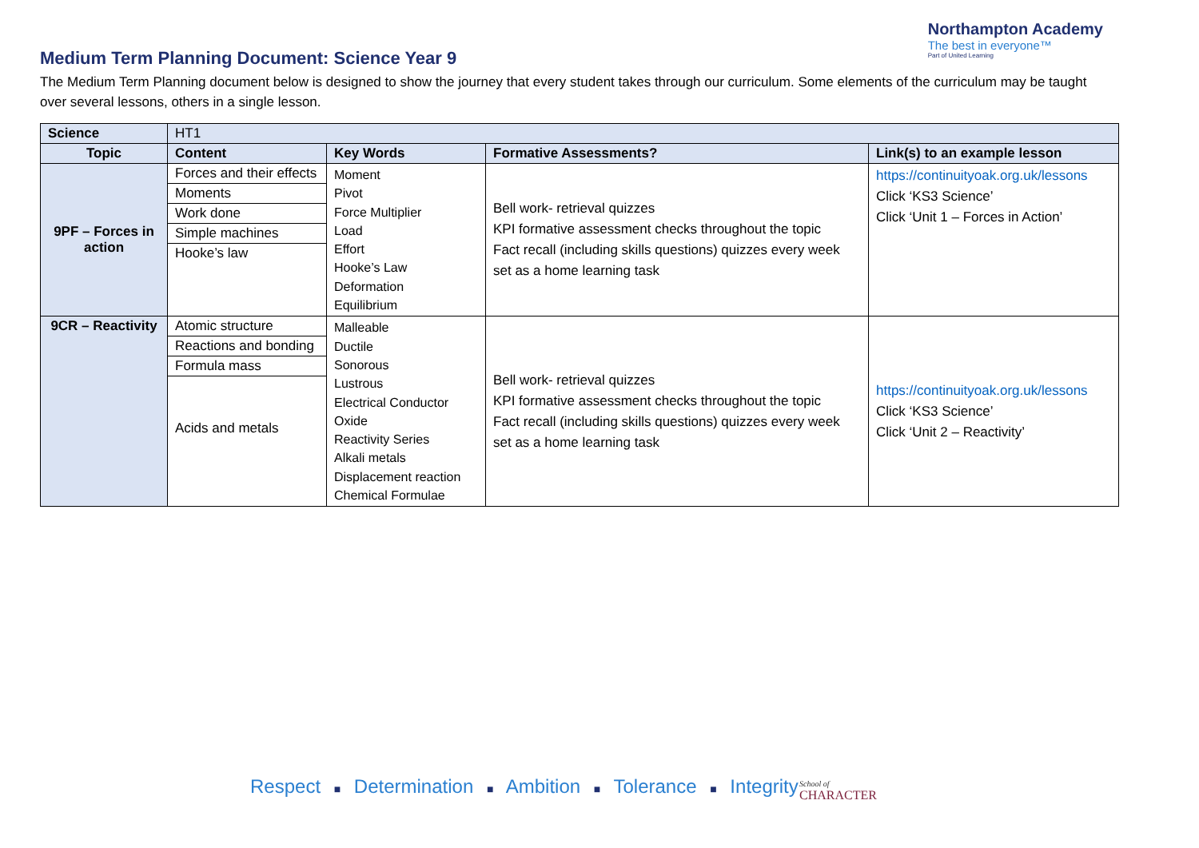Northampton Academy
The best in everyone™
Part of United Learning
Medium Term Planning Document: Science Year 9
The Medium Term Planning document below is designed to show the journey that every student takes through our curriculum. Some elements of the curriculum may be taught over several lessons, others in a single lesson.
| Science | HT1 | | | |
| Topic | Content | Key Words | Formative Assessments? | Link(s) to an example lesson |
| 9PF – Forces in action | Forces and their effects Moments Work done Simple machines Hooke’s law | Moment Pivot Force Multiplier Load Effort Hooke’s Law Deformation Equilibrium | Bell work- retrieval quizzes KPI formative assessment checks throughout the topic Fact recall (including skills questions) quizzes every week set as a home learning task | https://continuityoak.org.uk/lessons Click ‘KS3 Science’ Click ‘Unit 1 – Forces in Action’ |
| 9CR – Reactivity | Atomic structure Reactions and bonding Formula mass Acids and metals | Malleable Ductile Sonorous Lustrous Electrical Conductor Oxide Reactivity Series Alkali metals Displacement reaction Chemical Formulae | Bell work- retrieval quizzes KPI formative assessment checks throughout the topic Fact recall (including skills questions) quizzes every week set as a home learning task | https://continuityoak.org.uk/lessons Click ‘KS3 Science’ Click ‘Unit 2 – Reactivity’ |
Respect ■ Determination ■ Ambition ■ Tolerance ■ Integrity
School of
CHARACTER